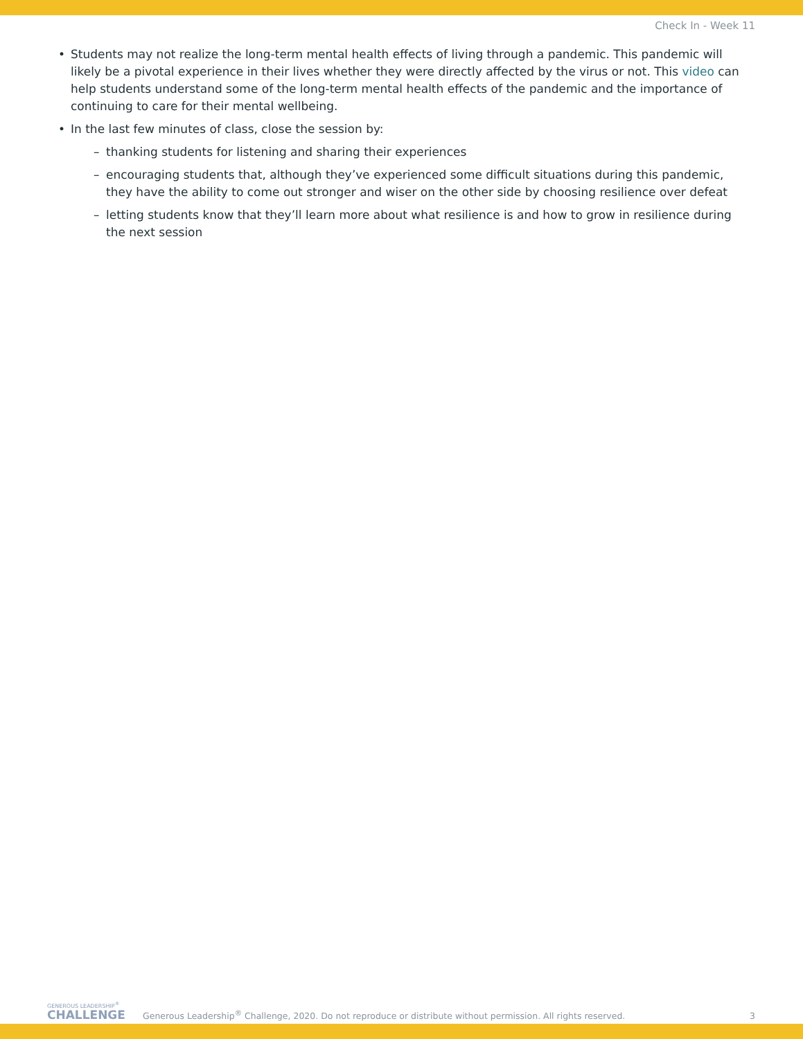Check In - Week 11
• Students may not realize the long-term mental health effects of living through a pandemic. This pandemic will likely be a pivotal experience in their lives whether they were directly affected by the virus or not. This video can help students understand some of the long-term mental health effects of the pandemic and the importance of continuing to care for their mental wellbeing.
• In the last few minutes of class, close the session by:
– thanking students for listening and sharing their experiences
– encouraging students that, although they’ve experienced some difficult situations during this pandemic, they have the ability to come out stronger and wiser on the other side by choosing resilience over defeat
– letting students know that they’ll learn more about what resilience is and how to grow in resilience during the next session
GENEROUS LEADERSHIP<sup>®</sup>
CHALLENGE
Generous Leadership<sup>®</sup> Challenge, 2020. Do not reproduce or distribute without permission. All rights reserved.
3